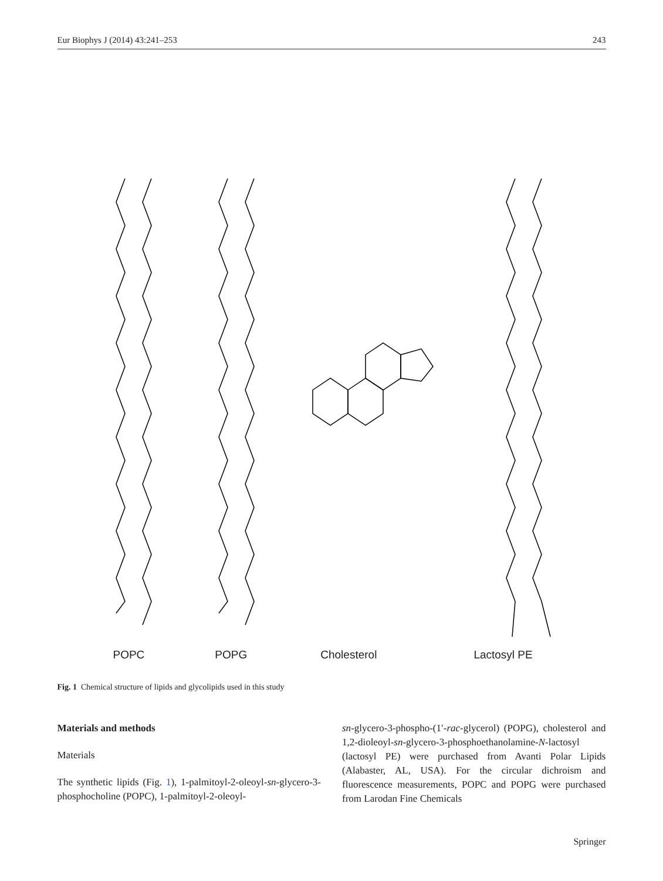Eur Biophys J (2014) 43:241–253 243
POPC POPG Cholesterol Lactosyl PE
Fig. 1 Chemical structure of lipids and glycolipids used in this study
Materials and methods
Materials
The synthetic lipids (Fig. 1), 1-palmitoyl-2-oleoyl-sn-glycero-3-phosphocholine (POPC), 1-palmitoyl-2-oleoyl-
sn-glycero-3-phospho-(1′-rac-glycerol) (POPG), cholesterol and 1,2-dioleoyl-sn-glycero-3-phosphoethanolamine-N-lactosyl (lactosyl PE) were purchased from Avanti Polar Lipids (Alabaster, AL, USA). For the circular dichroism and fluorescence measurements, POPC and POPG were purchased from Larodan Fine Chemicals
Springer